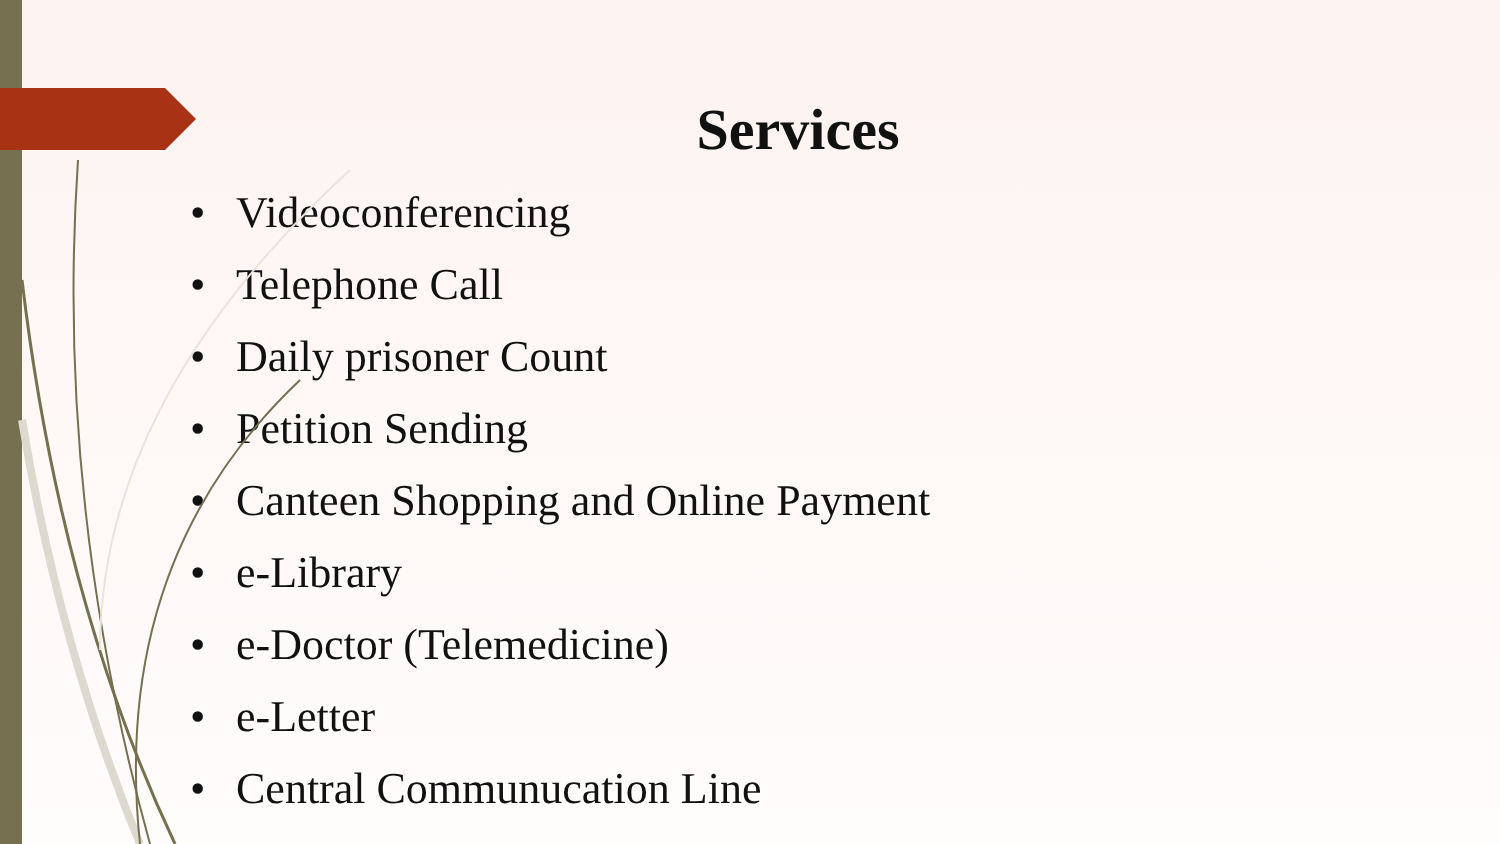Services
• Videoconferencing
• Telephone Call
• Daily prisoner Count
• Petition Sending
• Canteen Shopping and Online Payment
• e-Library
• e-Doctor (Telemedicine)
• e-Letter
• Central Communucation Line